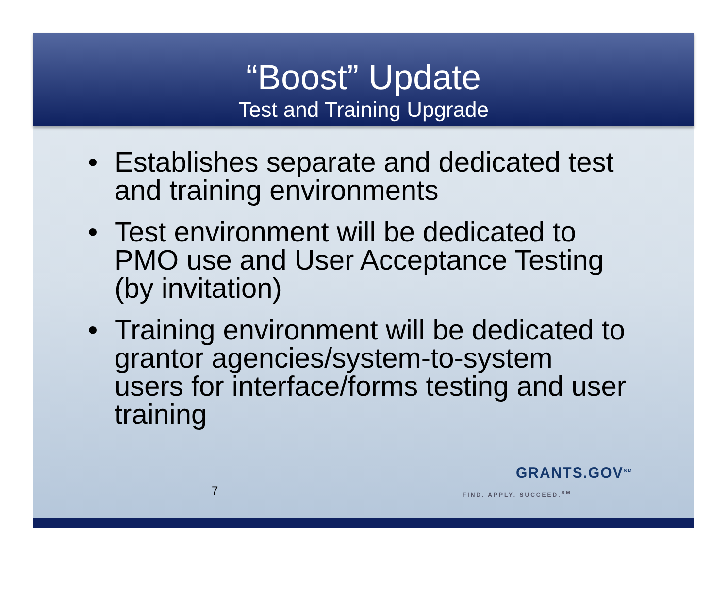“Boost” Update
Test and Training Upgrade
• Establishes separate and dedicated test and training environments
• Test environment will be dedicated to PMO use and User Acceptance Testing (by invitation)
• Training environment will be dedicated to grantor agencies/system-to-system users for interface/forms testing and user training
7
GRANTS.GOV<sup>SM</sup>
FIND. APPLY. SUCCEED.<sup>SM</sup>